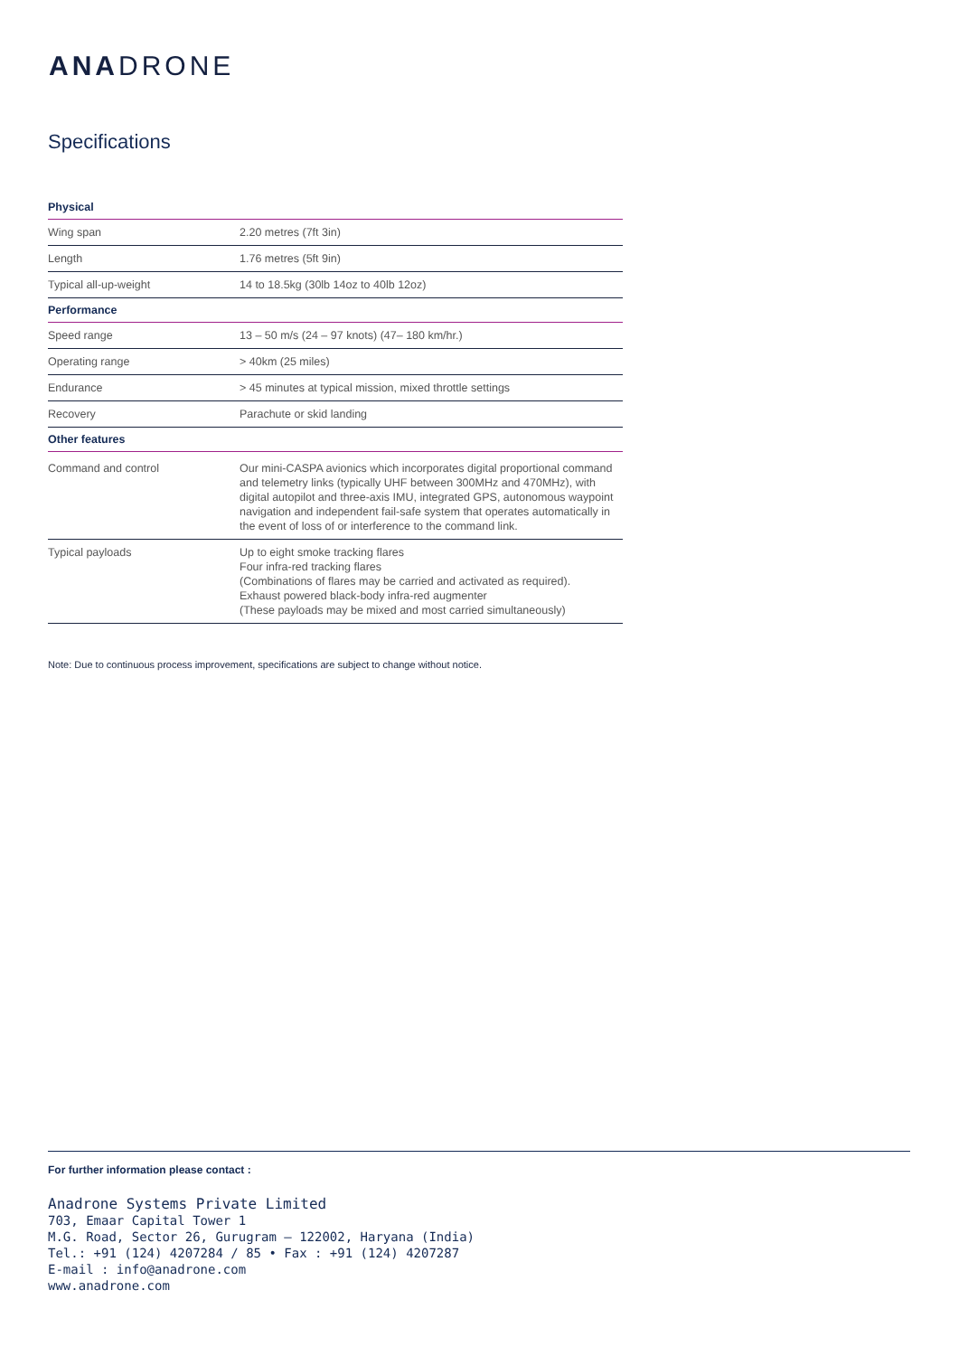ANADRONE
Specifications
| Physical | |
| --- | --- |
| Wing span | 2.20 metres (7ft 3in) |
| Length | 1.76 metres (5ft 9in) |
| Typical all-up-weight | 14 to 18.5kg (30lb 14oz to 40lb 12oz) |
| Performance | |
| Speed range | 13 – 50 m/s (24 – 97 knots) (47– 180 km/hr.) |
| Operating range | > 40km (25 miles) |
| Endurance | > 45 minutes at typical mission, mixed throttle settings |
| Recovery | Parachute or skid landing |
| Other features | |
| Command and control | Our mini-CASPA avionics which incorporates digital proportional command and telemetry links (typically UHF between 300MHz and 470MHz), with digital autopilot and three-axis IMU, integrated GPS, autonomous waypoint navigation and independent fail-safe system that operates automatically in the event of loss of or interference to the command link. |
| Typical payloads | Up to eight smoke tracking flares Four infra-red tracking flares (Combinations of flares may be carried and activated as required). Exhaust powered black-body infra-red augmenter (These payloads may be mixed and most carried simultaneously) |
Note: Due to continuous process improvement, specifications are subject to change without notice.
For further information please contact :
Anadrone Systems Private Limited
703, Emaar Capital Tower 1
M.G. Road, Sector 26, Gurugram – 122002, Haryana (India)
Tel.: +91 (124) 4207284 / 85 • Fax : +91 (124) 4207287
E-mail : info@anadrone.com
www.anadrone.com